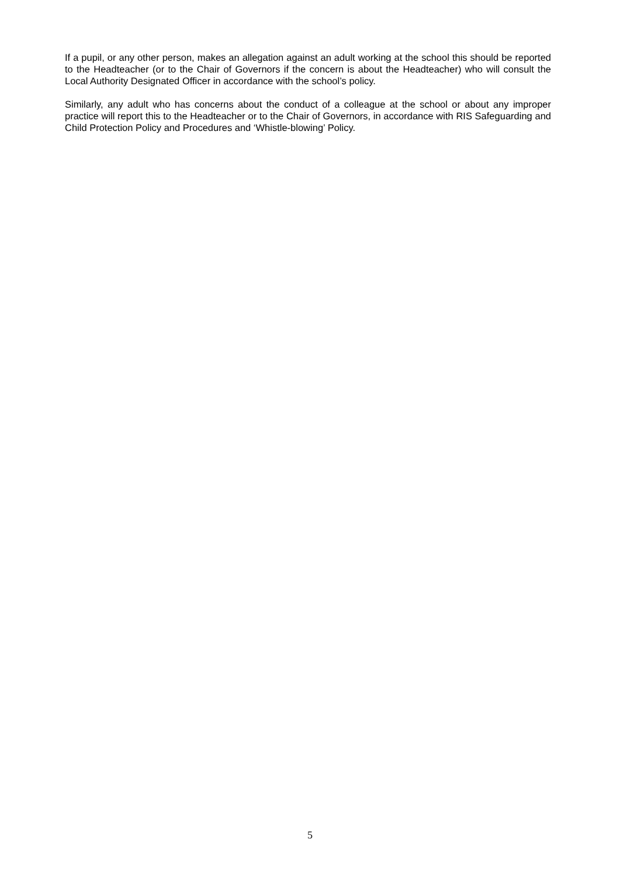If a pupil, or any other person, makes an allegation against an adult working at the school this should be reported to the Headteacher (or to the Chair of Governors if the concern is about the Headteacher) who will consult the Local Authority Designated Officer in accordance with the school’s policy.
Similarly, any adult who has concerns about the conduct of a colleague at the school or about any improper practice will report this to the Headteacher or to the Chair of Governors, in accordance with RIS Safeguarding and Child Protection Policy and Procedures and ‘Whistle-blowing’ Policy.
5